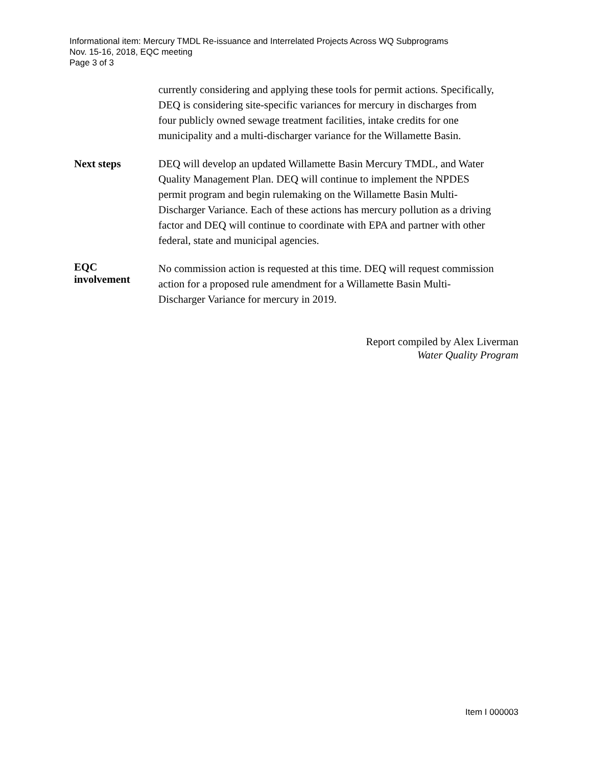Informational item: Mercury TMDL Re-issuance and Interrelated Projects Across WQ Subprograms
Nov. 15-16, 2018, EQC meeting
Page 3 of 3
currently considering and applying these tools for permit actions. Specifically, DEQ is considering site-specific variances for mercury in discharges from four publicly owned sewage treatment facilities, intake credits for one municipality and a multi-discharger variance for the Willamette Basin.
Next steps DEQ will develop an updated Willamette Basin Mercury TMDL, and Water Quality Management Plan. DEQ will continue to implement the NPDES permit program and begin rulemaking on the Willamette Basin Multi-Discharger Variance. Each of these actions has mercury pollution as a driving factor and DEQ will continue to coordinate with EPA and partner with other federal, state and municipal agencies.
EQC
involvement
No commission action is requested at this time. DEQ will request commission action for a proposed rule amendment for a Willamette Basin Multi-Discharger Variance for mercury in 2019.
Report compiled by Alex Liverman
Water Quality Program
Item I 000003